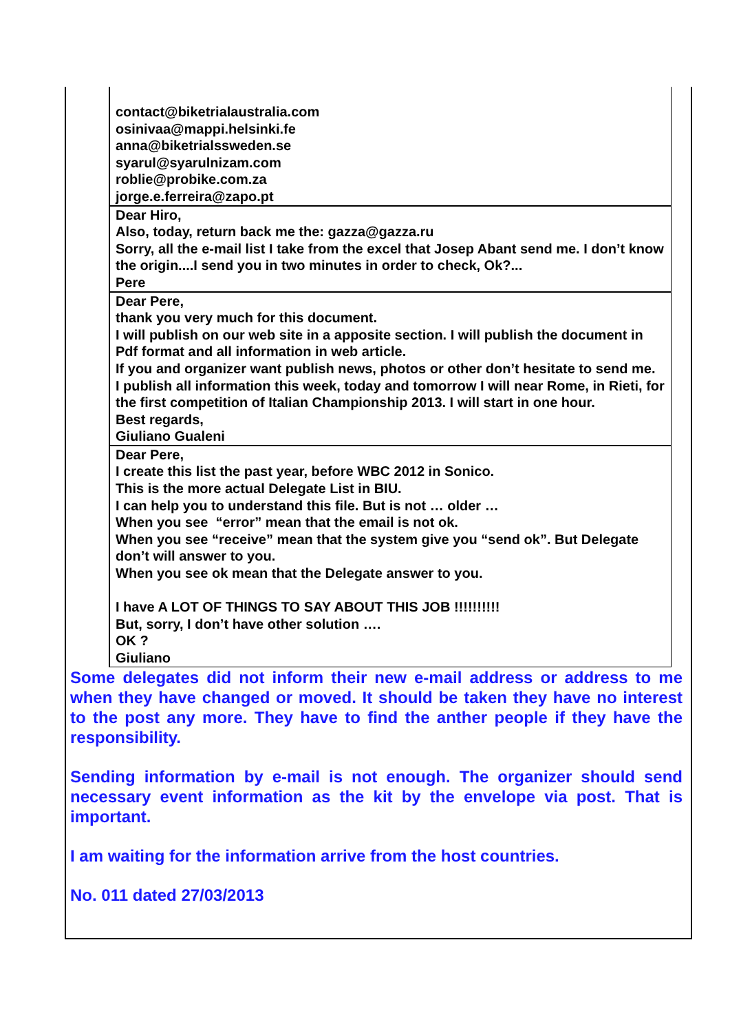| contact@biketrialaustralia.com osinivaa@mappi.helsinki.fe anna@biketrialssweden.se syarul@syarulnizam.com roblie@probike.com.za jorge.e.ferreira@zapo.pt |
| Dear Hiro, Also, today, return back me the: gazza@gazza.ru Sorry, all the e-mail list I take from the excel that Josep Abant send me. I don’t know the origin....I send you in two minutes in order to check, Ok?... Pere |
| Dear Pere, thank you very much for this document. I will publish on our web site in a apposite section. I will publish the document in Pdf format and all information in web article. If you and organizer want publish news, photos or other don’t hesitate to send me. I publish all information this week, today and tomorrow I will near Rome, in Rieti, for the first competition of Italian Championship 2013. I will start in one hour. Best regards, Giuliano Gualeni |
| Dear Pere, I create this list the past year, before WBC 2012 in Sonico. This is the more actual Delegate List in BIU. I can help you to understand this file. But is not … older … When you see “error” mean that the email is not ok. When you see “receive” mean that the system give you “send ok”. But Delegate don’t will answer to you. When you see ok mean that the Delegate answer to you. I have A LOT OF THINGS TO SAY ABOUT THIS JOB !!!!!!!!!! But, sorry, I don’t have other solution …. OK ? Giuliano |
Some delegates did not inform their new e-mail address or address to me when they have changed or moved. It should be taken they have no interest to the post any more. They have to find the anther people if they have the responsibility.
Sending information by e-mail is not enough. The organizer should send necessary event information as the kit by the envelope via post. That is important.
I am waiting for the information arrive from the host countries.
No. 011 dated 27/03/2013